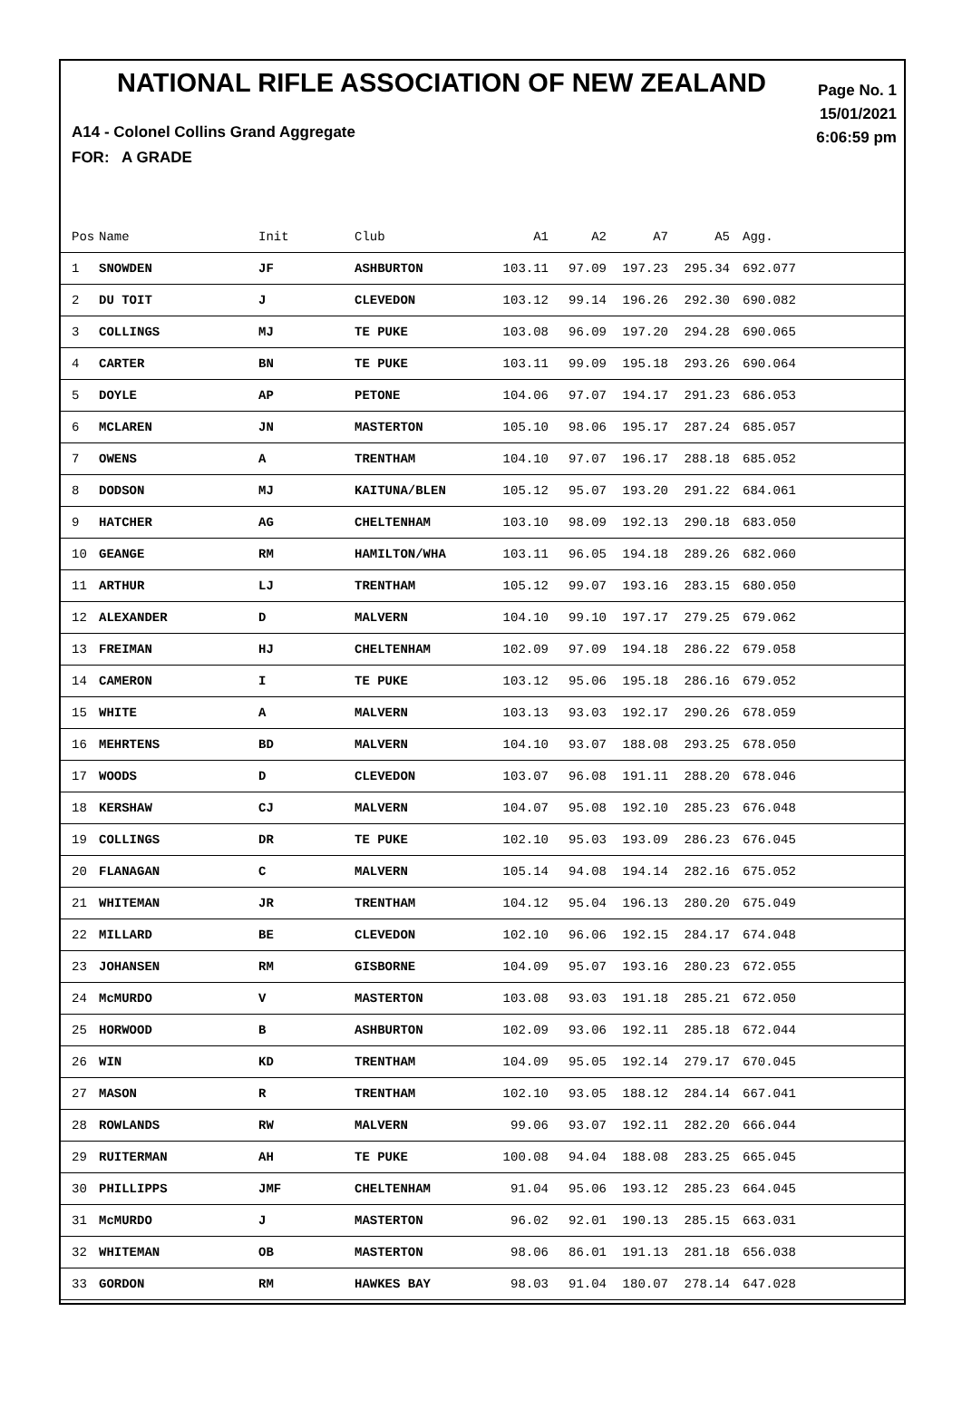NATIONAL RIFLE ASSOCIATION OF NEW ZEALAND
Page No. 1
15/01/2021
6:06:59 pm
A14 - Colonel Collins Grand Aggregate
FOR: A GRADE
| Pos | Name | Init | Club | A1 | A2 | A7 | A5 | Agg. |
| --- | --- | --- | --- | --- | --- | --- | --- | --- |
| 1 | SNOWDEN | JF | ASHBURTON | 103.11 | 97.09 | 197.23 | 295.34 | 692.077 |
| 2 | DU TOIT | J | CLEVEDON | 103.12 | 99.14 | 196.26 | 292.30 | 690.082 |
| 3 | COLLINGS | MJ | TE PUKE | 103.08 | 96.09 | 197.20 | 294.28 | 690.065 |
| 4 | CARTER | BN | TE PUKE | 103.11 | 99.09 | 195.18 | 293.26 | 690.064 |
| 5 | DOYLE | AP | PETONE | 104.06 | 97.07 | 194.17 | 291.23 | 686.053 |
| 6 | MCLAREN | JN | MASTERTON | 105.10 | 98.06 | 195.17 | 287.24 | 685.057 |
| 7 | OWENS | A | TRENTHAM | 104.10 | 97.07 | 196.17 | 288.18 | 685.052 |
| 8 | DODSON | MJ | KAITUNA/BLEN | 105.12 | 95.07 | 193.20 | 291.22 | 684.061 |
| 9 | HATCHER | AG | CHELTENHAM | 103.10 | 98.09 | 192.13 | 290.18 | 683.050 |
| 10 | GEANGE | RM | HAMILTON/WHA | 103.11 | 96.05 | 194.18 | 289.26 | 682.060 |
| 11 | ARTHUR | LJ | TRENTHAM | 105.12 | 99.07 | 193.16 | 283.15 | 680.050 |
| 12 | ALEXANDER | D | MALVERN | 104.10 | 99.10 | 197.17 | 279.25 | 679.062 |
| 13 | FREIMAN | HJ | CHELTENHAM | 102.09 | 97.09 | 194.18 | 286.22 | 679.058 |
| 14 | CAMERON | I | TE PUKE | 103.12 | 95.06 | 195.18 | 286.16 | 679.052 |
| 15 | WHITE | A | MALVERN | 103.13 | 93.03 | 192.17 | 290.26 | 678.059 |
| 16 | MEHRTENS | BD | MALVERN | 104.10 | 93.07 | 188.08 | 293.25 | 678.050 |
| 17 | WOODS | D | CLEVEDON | 103.07 | 96.08 | 191.11 | 288.20 | 678.046 |
| 18 | KERSHAW | CJ | MALVERN | 104.07 | 95.08 | 192.10 | 285.23 | 676.048 |
| 19 | COLLINGS | DR | TE PUKE | 102.10 | 95.03 | 193.09 | 286.23 | 676.045 |
| 20 | FLANAGAN | C | MALVERN | 105.14 | 94.08 | 194.14 | 282.16 | 675.052 |
| 21 | WHITEMAN | JR | TRENTHAM | 104.12 | 95.04 | 196.13 | 280.20 | 675.049 |
| 22 | MILLARD | BE | CLEVEDON | 102.10 | 96.06 | 192.15 | 284.17 | 674.048 |
| 23 | JOHANSEN | RM | GISBORNE | 104.09 | 95.07 | 193.16 | 280.23 | 672.055 |
| 24 | McMURDO | V | MASTERTON | 103.08 | 93.03 | 191.18 | 285.21 | 672.050 |
| 25 | HORWOOD | B | ASHBURTON | 102.09 | 93.06 | 192.11 | 285.18 | 672.044 |
| 26 | WIN | KD | TRENTHAM | 104.09 | 95.05 | 192.14 | 279.17 | 670.045 |
| 27 | MASON | R | TRENTHAM | 102.10 | 93.05 | 188.12 | 284.14 | 667.041 |
| 28 | ROWLANDS | RW | MALVERN | 99.06 | 93.07 | 192.11 | 282.20 | 666.044 |
| 29 | RUITERMAN | AH | TE PUKE | 100.08 | 94.04 | 188.08 | 283.25 | 665.045 |
| 30 | PHILLIPPS | JMF | CHELTENHAM | 91.04 | 95.06 | 193.12 | 285.23 | 664.045 |
| 31 | McMURDO | J | MASTERTON | 96.02 | 92.01 | 190.13 | 285.15 | 663.031 |
| 32 | WHITEMAN | OB | MASTERTON | 98.06 | 86.01 | 191.13 | 281.18 | 656.038 |
| 33 | GORDON | RM | HAWKES BAY | 98.03 | 91.04 | 180.07 | 278.14 | 647.028 |